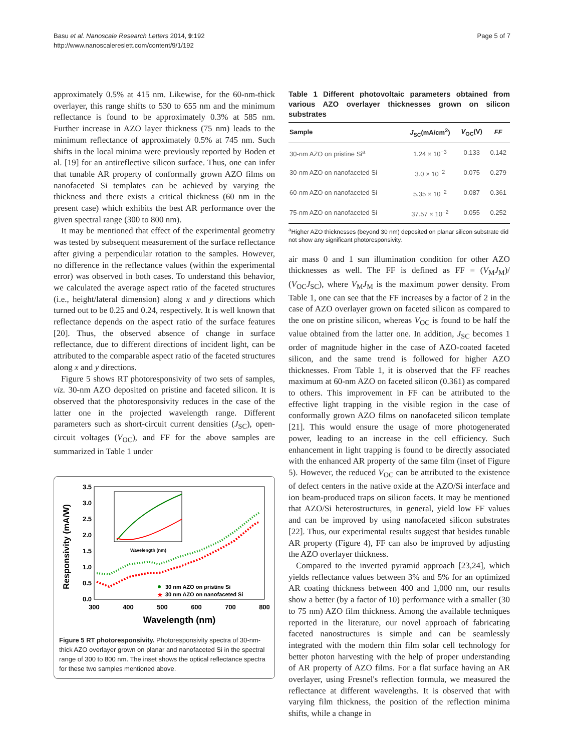Basu et al. Nanoscale Research Letters 2014, 9:192
http://www.nanoscalereslett.com/content/9/1/192
Page 5 of 7
approximately 0.5% at 415 nm. Likewise, for the 60-nm-thick overlayer, this range shifts to 530 to 655 nm and the minimum reflectance is found to be approximately 0.3% at 585 nm. Further increase in AZO layer thickness (75 nm) leads to the minimum reflectance of approximately 0.5% at 745 nm. Such shifts in the local minima were previously reported by Boden et al. [19] for an antireflective silicon surface. Thus, one can infer that tunable AR property of conformally grown AZO films on nanofaceted Si templates can be achieved by varying the thickness and there exists a critical thickness (60 nm in the present case) which exhibits the best AR performance over the given spectral range (300 to 800 nm).
It may be mentioned that effect of the experimental geometry was tested by subsequent measurement of the surface reflectance after giving a perpendicular rotation to the samples. However, no difference in the reflectance values (within the experimental error) was observed in both cases. To understand this behavior, we calculated the average aspect ratio of the faceted structures (i.e., height/lateral dimension) along x and y directions which turned out to be 0.25 and 0.24, respectively. It is well known that reflectance depends on the aspect ratio of the surface features [20]. Thus, the observed absence of change in surface reflectance, due to different directions of incident light, can be attributed to the comparable aspect ratio of the faceted structures along x and y directions.
Figure 5 shows RT photoresponsivity of two sets of samples, viz. 30-nm AZO deposited on pristine and faceted silicon. It is observed that the photoresponsivity reduces in the case of the latter one in the projected wavelength range. Different parameters such as short-circuit current densities (J<sub>SC</sub>), open-circuit voltages (V<sub>OC</sub>), and FF for the above samples are summarized in Table 1 under
Responsivity (mA/W)
3.5
3.0
2.5
2.0
1.5
1.0
0.5
0.0
300
400
500
600
700
800
Wavelength (nm)
Wavelength (nm)
30 nm AZO on pristine Si
★
30 nm AZO on nanofaceted Si
Figure 5 RT photoresponsivity. Photoresponsivity spectra of 30-nm-thick AZO overlayer grown on planar and nanofaceted Si in the spectral range of 300 to 800 nm. The inset shows the optical reflectance spectra for these two samples mentioned above.
Table 1 Different photovoltaic parameters obtained from various AZO overlayer thicknesses grown on silicon substrates
| Sample | J<sub>SC</sub>(mA/cm<sup>2</sup>) | V<sub>OC</sub>(V) | FF |
| --- | --- | --- | --- |
| 30-nm AZO on pristine Si<sup>a</sup> | 1.24 × 10<sup>−3</sup> | 0.133 | 0.142 |
| 30-nm AZO on nanofaceted Si | 3.0 × 10<sup>−2</sup> | 0.075 | 0.279 |
| 60-nm AZO on nanofaceted Si | 5.35 × 10<sup>−2</sup> | 0.087 | 0.361 |
| 75-nm AZO on nanofaceted Si | 37.57 × 10<sup>−2</sup> | 0.055 | 0.252 |
<sup>a</sup> Higher AZO thicknesses (beyond 30 nm) deposited on planar silicon substrate did not show any significant photoresponsivity.
air mass 0 and 1 sun illumination condition for other AZO thicknesses as well. The FF is defined as FF = (V<sub>M</sub>J<sub>M</sub>)/ (V<sub>OC</sub>J<sub>SC</sub>), where V<sub>M</sub>J<sub>M</sub> is the maximum power density. From Table 1, one can see that the FF increases by a factor of 2 in the case of AZO overlayer grown on faceted silicon as compared to the one on pristine silicon, whereas V<sub>OC</sub> is found to be half the value obtained from the latter one. In addition, J<sub>SC</sub> becomes 1 order of magnitude higher in the case of AZO-coated faceted silicon, and the same trend is followed for higher AZO thicknesses. From Table 1, it is observed that the FF reaches maximum at 60-nm AZO on faceted silicon (0.361) as compared to others. This improvement in FF can be attributed to the effective light trapping in the visible region in the case of conformally grown AZO films on nanofaceted silicon template [21]. This would ensure the usage of more photogenerated power, leading to an increase in the cell efficiency. Such enhancement in light trapping is found to be directly associated with the enhanced AR property of the same film (inset of Figure 5). However, the reduced V<sub>OC</sub> can be attributed to the existence of defect centers in the native oxide at the AZO/Si interface and ion beam-produced traps on silicon facets. It may be mentioned that AZO/Si heterostructures, in general, yield low FF values and can be improved by using nanofaceted silicon substrates [22]. Thus, our experimental results suggest that besides tunable AR property (Figure 4), FF can also be improved by adjusting the AZO overlayer thickness.
Compared to the inverted pyramid approach [23,24], which yields reflectance values between 3% and 5% for an optimized AR coating thickness between 400 and 1,000 nm, our results show a better (by a factor of 10) performance with a smaller (30 to 75 nm) AZO film thickness. Among the available techniques reported in the literature, our novel approach of fabricating faceted nanostructures is simple and can be seamlessly integrated with the modern thin film solar cell technology for better photon harvesting with the help of proper understanding of AR property of AZO films. For a flat surface having an AR overlayer, using Fresnel's reflection formula, we measured the reflectance at different wavelengths. It is observed that with varying film thickness, the position of the reflection minima shifts, while a change in